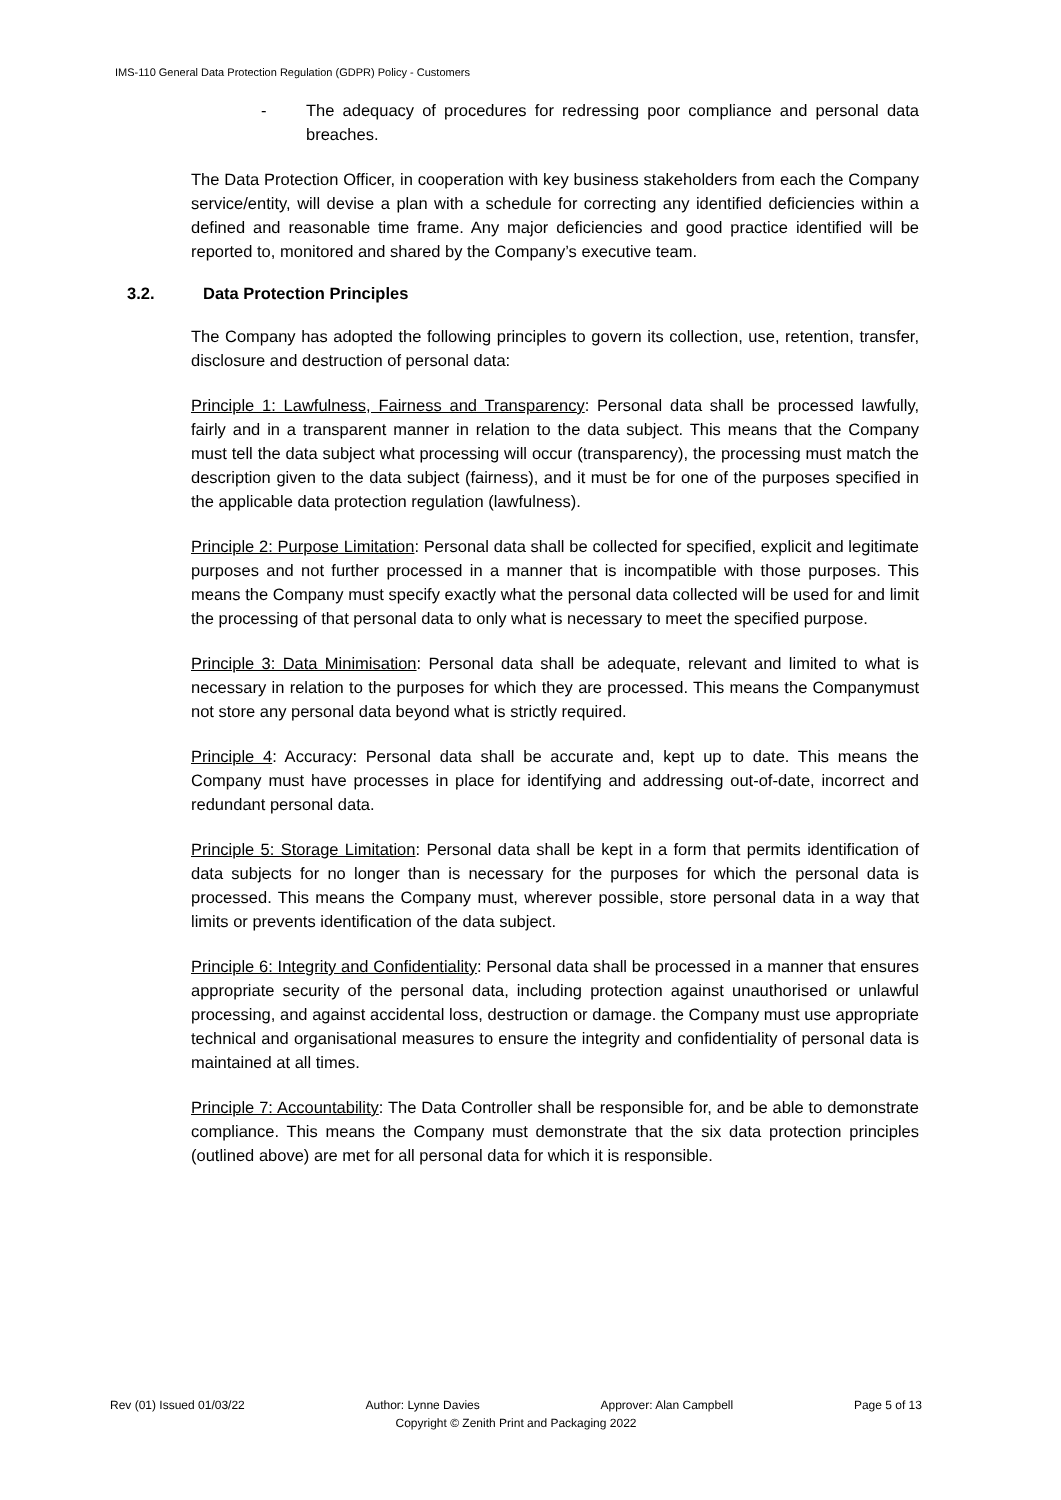IMS-110 General Data Protection Regulation (GDPR) Policy - Customers
- The adequacy of procedures for redressing poor compliance and personal data breaches.
The Data Protection Officer, in cooperation with key business stakeholders from each the Company service/entity, will devise a plan with a schedule for correcting any identified deficiencies within a defined and reasonable time frame. Any major deficiencies and good practice identified will be reported to, monitored and shared by the Company’s executive team.
3.2. Data Protection Principles
The Company has adopted the following principles to govern its collection, use, retention, transfer, disclosure and destruction of personal data:
Principle 1: Lawfulness, Fairness and Transparency: Personal data shall be processed lawfully, fairly and in a transparent manner in relation to the data subject. This means that the Company must tell the data subject what processing will occur (transparency), the processing must match the description given to the data subject (fairness), and it must be for one of the purposes specified in the applicable data protection regulation (lawfulness).
Principle 2: Purpose Limitation: Personal data shall be collected for specified, explicit and legitimate purposes and not further processed in a manner that is incompatible with those purposes. This means the Company must specify exactly what the personal data collected will be used for and limit the processing of that personal data to only what is necessary to meet the specified purpose.
Principle 3: Data Minimisation: Personal data shall be adequate, relevant and limited to what is necessary in relation to the purposes for which they are processed. This means the Companymust not store any personal data beyond what is strictly required.
Principle 4: Accuracy: Personal data shall be accurate and, kept up to date. This means the Company must have processes in place for identifying and addressing out-of-date, incorrect and redundant personal data.
Principle 5: Storage Limitation: Personal data shall be kept in a form that permits identification of data subjects for no longer than is necessary for the purposes for which the personal data is processed. This means the Company must, wherever possible, store personal data in a way that limits or prevents identification of the data subject.
Principle 6: Integrity and Confidentiality: Personal data shall be processed in a manner that ensures appropriate security of the personal data, including protection against unauthorised or unlawful processing, and against accidental loss, destruction or damage. the Company must use appropriate technical and organisational measures to ensure the integrity and confidentiality of personal data is maintained at all times.
Principle 7: Accountability: The Data Controller shall be responsible for, and be able to demonstrate compliance. This means the Company must demonstrate that the six data protection principles (outlined above) are met for all personal data for which it is responsible.
Rev (01) Issued 01/03/22 Author: Lynne Davies Approver: Alan Campbell Page 5 of 13
Copyright © Zenith Print and Packaging 2022